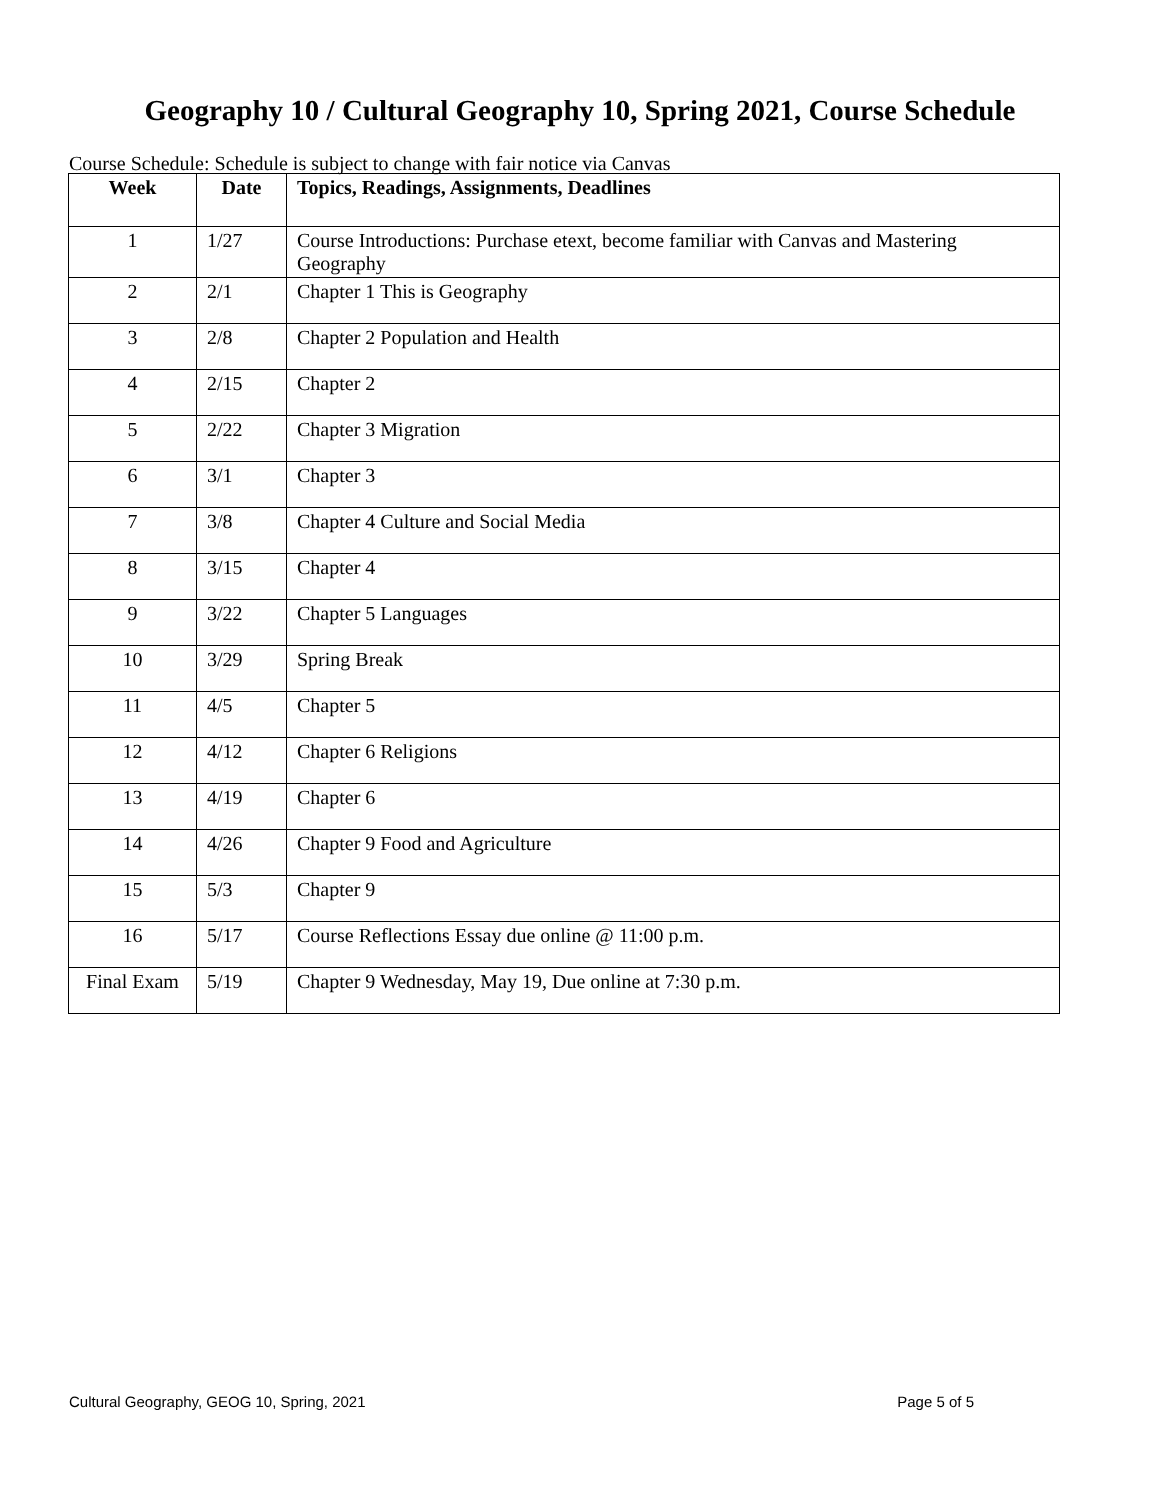Geography 10 / Cultural Geography 10, Spring 2021, Course Schedule
Course Schedule: Schedule is subject to change with fair notice via Canvas
| Week | Date | Topics, Readings, Assignments, Deadlines |
| --- | --- | --- |
| 1 | 1/27 | Course Introductions: Purchase etext, become familiar with Canvas and Mastering Geography |
| 2 | 2/1 | Chapter 1 This is Geography |
| 3 | 2/8 | Chapter 2 Population and Health |
| 4 | 2/15 | Chapter 2 |
| 5 | 2/22 | Chapter 3 Migration |
| 6 | 3/1 | Chapter 3 |
| 7 | 3/8 | Chapter 4 Culture and Social Media |
| 8 | 3/15 | Chapter 4 |
| 9 | 3/22 | Chapter 5 Languages |
| 10 | 3/29 | Spring Break |
| 11 | 4/5 | Chapter 5 |
| 12 | 4/12 | Chapter 6 Religions |
| 13 | 4/19 | Chapter 6 |
| 14 | 4/26 | Chapter 9 Food and Agriculture |
| 15 | 5/3 | Chapter 9 |
| 16 | 5/17 | Course Reflections Essay due online @ 11:00 p.m. |
| Final Exam | 5/19 | Chapter 9 Wednesday, May 19, Due online at 7:30 p.m. |
Cultural Geography, GEOG 10, Spring, 2021 Page 5 of 5